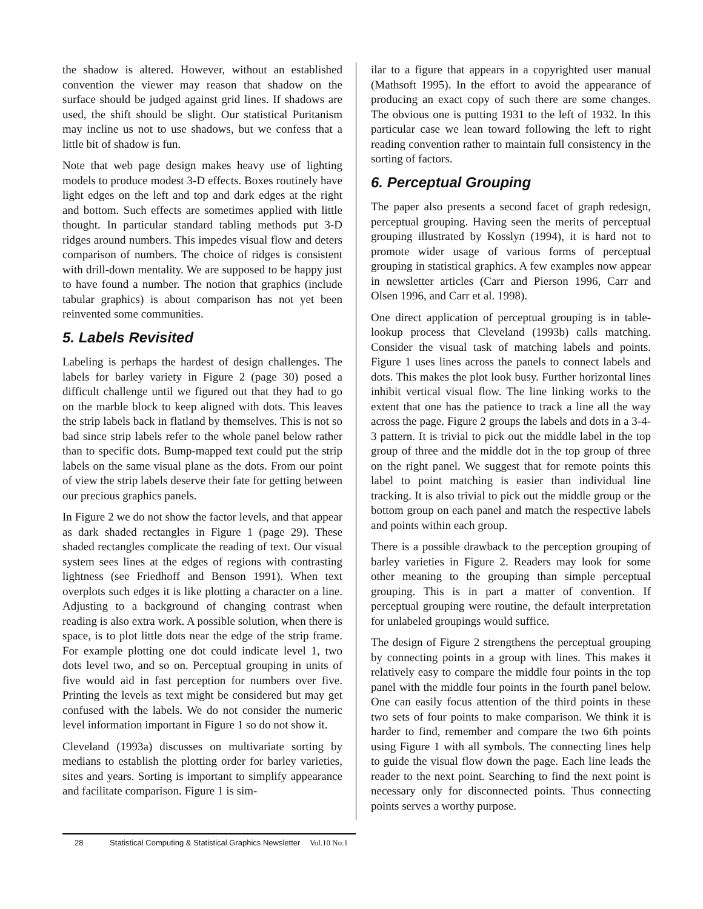the shadow is altered. However, without an established convention the viewer may reason that shadow on the surface should be judged against grid lines. If shadows are used, the shift should be slight. Our statistical Puritanism may incline us not to use shadows, but we confess that a little bit of shadow is fun.
Note that web page design makes heavy use of lighting models to produce modest 3-D effects. Boxes routinely have light edges on the left and top and dark edges at the right and bottom. Such effects are sometimes applied with little thought. In particular standard tabling methods put 3-D ridges around numbers. This impedes visual flow and deters comparison of numbers. The choice of ridges is consistent with drill-down mentality. We are supposed to be happy just to have found a number. The notion that graphics (include tabular graphics) is about comparison has not yet been reinvented some communities.
5. Labels Revisited
Labeling is perhaps the hardest of design challenges. The labels for barley variety in Figure 2 (page 30) posed a difficult challenge until we figured out that they had to go on the marble block to keep aligned with dots. This leaves the strip labels back in flatland by themselves. This is not so bad since strip labels refer to the whole panel below rather than to specific dots. Bump-mapped text could put the strip labels on the same visual plane as the dots. From our point of view the strip labels deserve their fate for getting between our precious graphics panels.
In Figure 2 we do not show the factor levels, and that appear as dark shaded rectangles in Figure 1 (page 29). These shaded rectangles complicate the reading of text. Our visual system sees lines at the edges of regions with contrasting lightness (see Friedhoff and Benson 1991). When text overplots such edges it is like plotting a character on a line. Adjusting to a background of changing contrast when reading is also extra work. A possible solution, when there is space, is to plot little dots near the edge of the strip frame. For example plotting one dot could indicate level 1, two dots level two, and so on. Perceptual grouping in units of five would aid in fast perception for numbers over five. Printing the levels as text might be considered but may get confused with the labels. We do not consider the numeric level information important in Figure 1 so do not show it.
Cleveland (1993a) discusses on multivariate sorting by medians to establish the plotting order for barley varieties, sites and years. Sorting is important to simplify appearance and facilitate comparison. Figure 1 is sim-
ilar to a figure that appears in a copyrighted user manual (Mathsoft 1995). In the effort to avoid the appearance of producing an exact copy of such there are some changes. The obvious one is putting 1931 to the left of 1932. In this particular case we lean toward following the left to right reading convention rather to maintain full consistency in the sorting of factors.
6. Perceptual Grouping
The paper also presents a second facet of graph redesign, perceptual grouping. Having seen the merits of perceptual grouping illustrated by Kosslyn (1994), it is hard not to promote wider usage of various forms of perceptual grouping in statistical graphics. A few examples now appear in newsletter articles (Carr and Pierson 1996, Carr and Olsen 1996, and Carr et al. 1998).
One direct application of perceptual grouping is in table-lookup process that Cleveland (1993b) calls matching. Consider the visual task of matching labels and points. Figure 1 uses lines across the panels to connect labels and dots. This makes the plot look busy. Further horizontal lines inhibit vertical visual flow. The line linking works to the extent that one has the patience to track a line all the way across the page. Figure 2 groups the labels and dots in a 3-4-3 pattern. It is trivial to pick out the middle label in the top group of three and the middle dot in the top group of three on the right panel. We suggest that for remote points this label to point matching is easier than individual line tracking. It is also trivial to pick out the middle group or the bottom group on each panel and match the respective labels and points within each group.
There is a possible drawback to the perception grouping of barley varieties in Figure 2. Readers may look for some other meaning to the grouping than simple perceptual grouping. This is in part a matter of convention. If perceptual grouping were routine, the default interpretation for unlabeled groupings would suffice.
The design of Figure 2 strengthens the perceptual grouping by connecting points in a group with lines. This makes it relatively easy to compare the middle four points in the top panel with the middle four points in the fourth panel below. One can easily focus attention of the third points in these two sets of four points to make comparison. We think it is harder to find, remember and compare the two 6th points using Figure 1 with all symbols. The connecting lines help to guide the visual flow down the page. Each line leads the reader to the next point. Searching to find the next point is necessary only for disconnected points. Thus connecting points serves a worthy purpose.
28 Statistical Computing & Statistical Graphics Newsletter Vol.10 No.1